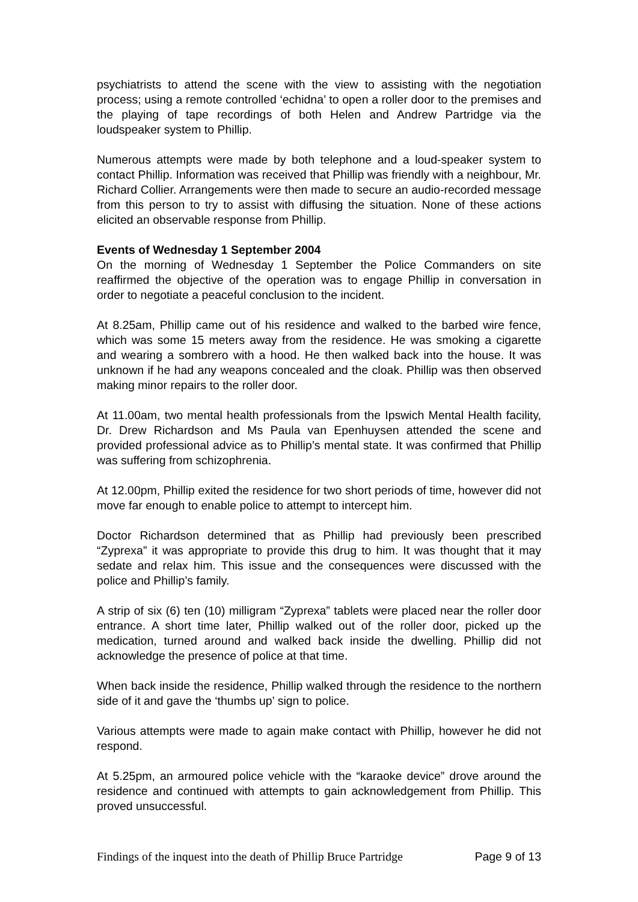psychiatrists to attend the scene with the view to assisting with the negotiation process; using a remote controlled ‘echidna’ to open a roller door to the premises and the playing of tape recordings of both Helen and Andrew Partridge via the loudspeaker system to Phillip.
Numerous attempts were made by both telephone and a loud-speaker system to contact Phillip. Information was received that Phillip was friendly with a neighbour, Mr. Richard Collier. Arrangements were then made to secure an audio-recorded message from this person to try to assist with diffusing the situation. None of these actions elicited an observable response from Phillip.
Events of Wednesday 1 September 2004
On the morning of Wednesday 1 September the Police Commanders on site reaffirmed the objective of the operation was to engage Phillip in conversation in order to negotiate a peaceful conclusion to the incident.
At 8.25am, Phillip came out of his residence and walked to the barbed wire fence, which was some 15 meters away from the residence. He was smoking a cigarette and wearing a sombrero with a hood. He then walked back into the house. It was unknown if he had any weapons concealed and the cloak. Phillip was then observed making minor repairs to the roller door.
At 11.00am, two mental health professionals from the Ipswich Mental Health facility, Dr. Drew Richardson and Ms Paula van Epenhuysen attended the scene and provided professional advice as to Phillip’s mental state. It was confirmed that Phillip was suffering from schizophrenia.
At 12.00pm, Phillip exited the residence for two short periods of time, however did not move far enough to enable police to attempt to intercept him.
Doctor Richardson determined that as Phillip had previously been prescribed “Zyprexa” it was appropriate to provide this drug to him. It was thought that it may sedate and relax him. This issue and the consequences were discussed with the police and Phillip’s family.
A strip of six (6) ten (10) milligram “Zyprexa” tablets were placed near the roller door entrance. A short time later, Phillip walked out of the roller door, picked up the medication, turned around and walked back inside the dwelling. Phillip did not acknowledge the presence of police at that time.
When back inside the residence, Phillip walked through the residence to the northern side of it and gave the ‘thumbs up’ sign to police.
Various attempts were made to again make contact with Phillip, however he did not respond.
At 5.25pm, an armoured police vehicle with the “karaoke device” drove around the residence and continued with attempts to gain acknowledgement from Phillip. This proved unsuccessful.
Findings of the inquest into the death of Phillip Bruce Partridge Page 9 of 13